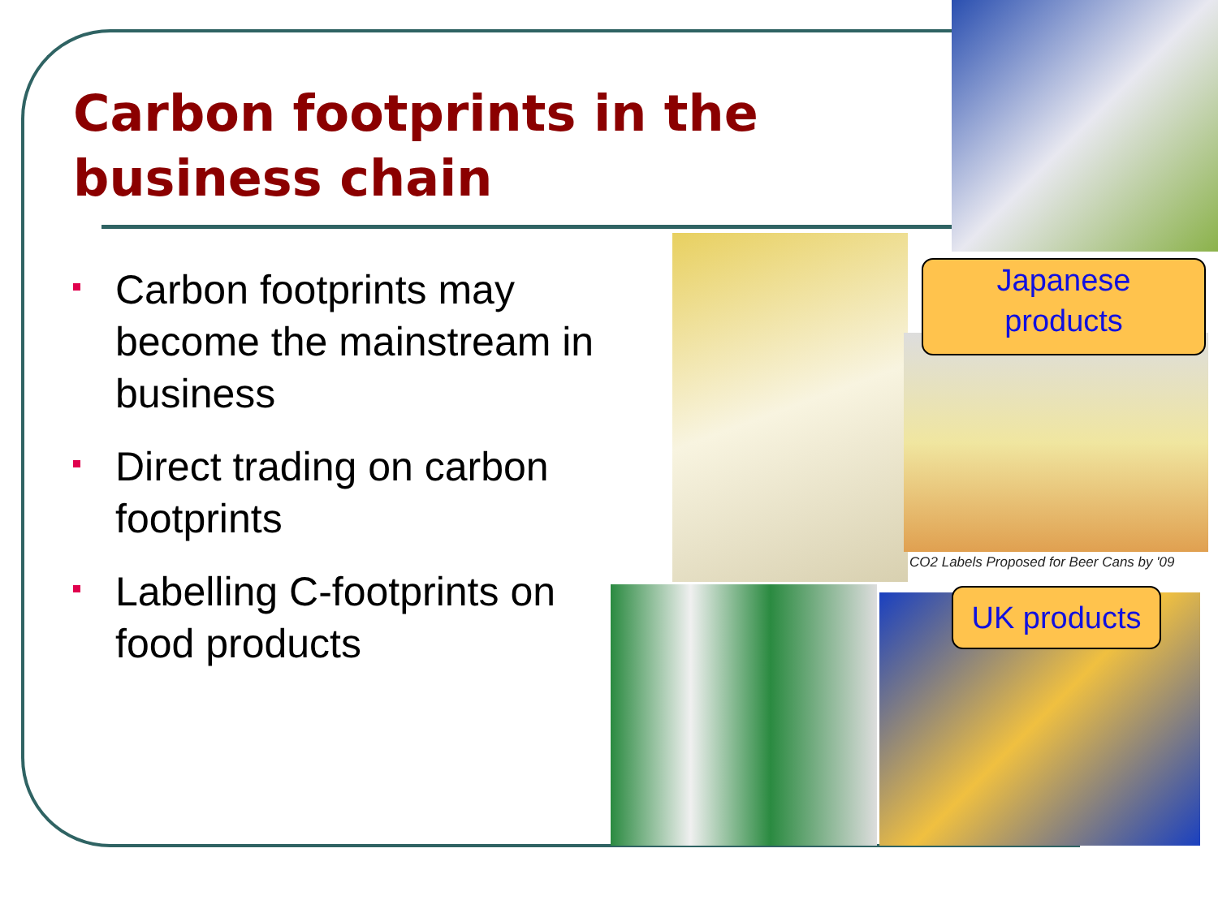Carbon footprints in the
business chain
Carbon footprints may become the mainstream in business
Direct trading on carbon footprints
Labelling C-footprints on food products
CO2 Labels Proposed for Beer Cans by '09
Japanese
products
UK products